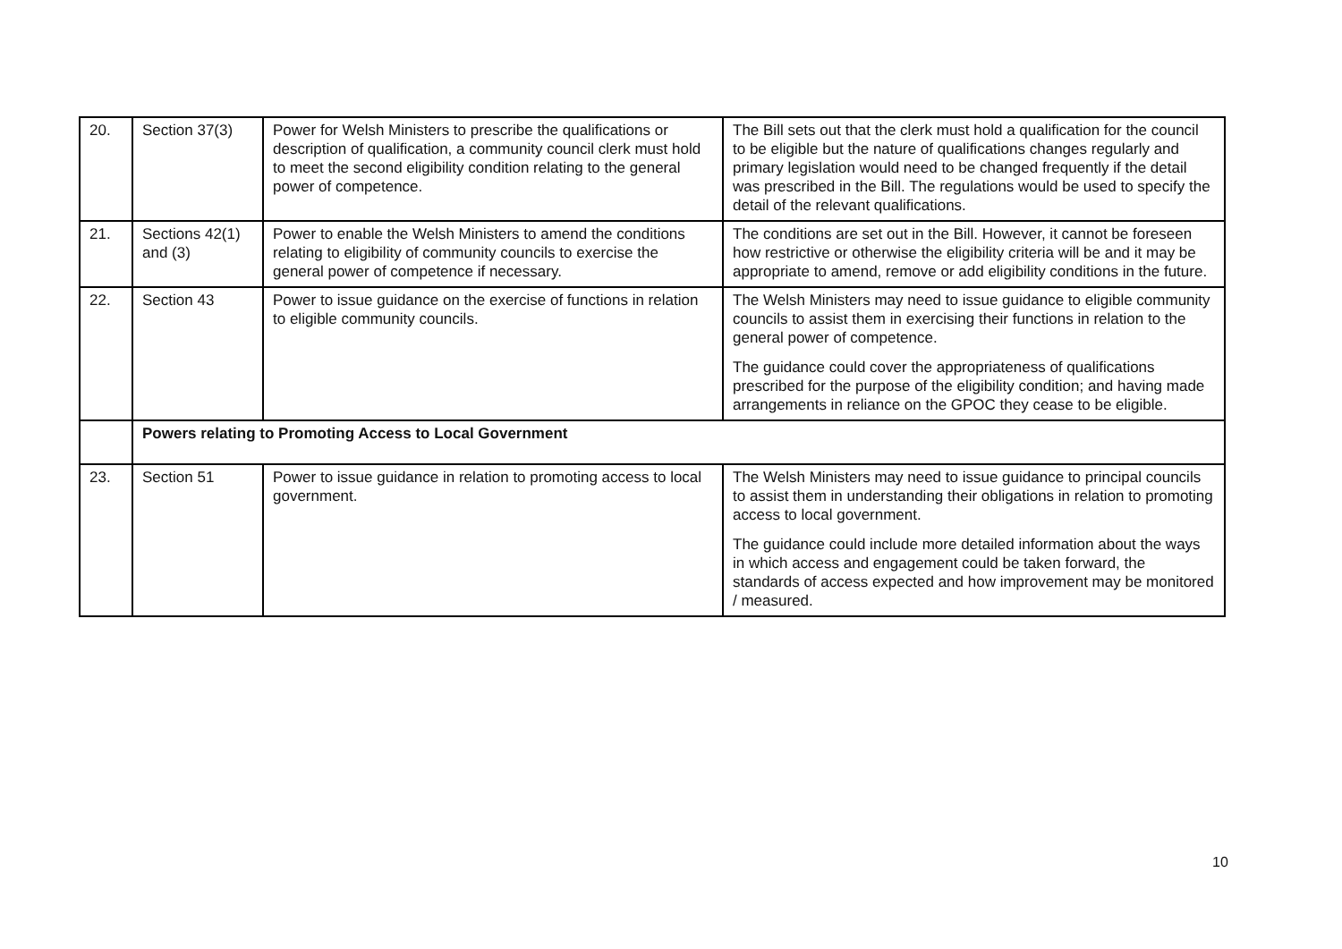| 20. | Section 37(3) | Power for Welsh Ministers to prescribe the qualifications or description of qualification, a community council clerk must hold to meet the second eligibility condition relating to the general power of competence. | The Bill sets out that the clerk must hold a qualification for the council to be eligible but the nature of qualifications changes regularly and primary legislation would need to be changed frequently if the detail was prescribed in the Bill. The regulations would be used to specify the detail of the relevant qualifications. |
| 21. | Sections 42(1) and (3) | Power to enable the Welsh Ministers to amend the conditions relating to eligibility of community councils to exercise the general power of competence if necessary. | The conditions are set out in the Bill. However, it cannot be foreseen how restrictive or otherwise the eligibility criteria will be and it may be appropriate to amend, remove or add eligibility conditions in the future. |
| 22. | Section 43 | Power to issue guidance on the exercise of functions in relation to eligible community councils. | The Welsh Ministers may need to issue guidance to eligible community councils to assist them in exercising their functions in relation to the general power of competence. The guidance could cover the appropriateness of qualifications prescribed for the purpose of the eligibility condition; and having made arrangements in reliance on the GPOC they cease to be eligible. |
| | Powers relating to Promoting Access to Local Government | | |
| 23. | Section 51 | Power to issue guidance in relation to promoting access to local government. | The Welsh Ministers may need to issue guidance to principal councils to assist them in understanding their obligations in relation to promoting access to local government. The guidance could include more detailed information about the ways in which access and engagement could be taken forward, the standards of access expected and how improvement may be monitored / measured. |
10